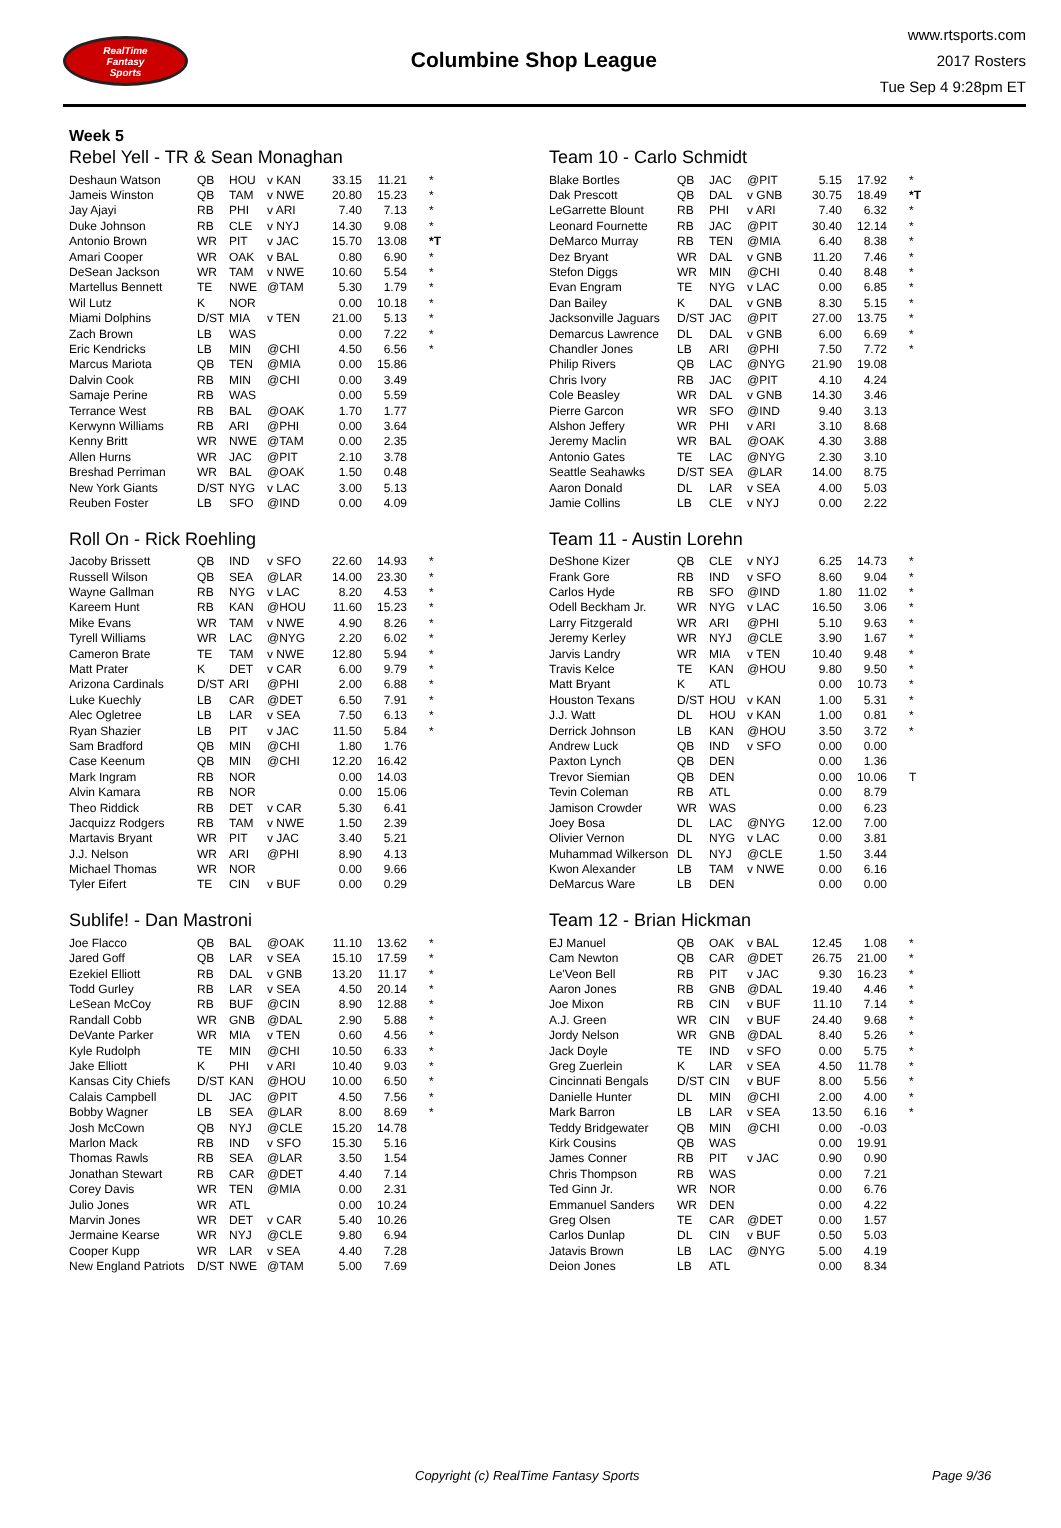RealTime
Fantasy
Sports
Columbine Shop League
www.rtsports.com
2017 Rosters
Tue Sep 4 9:28pm ET
Week 5
Rebel Yell - TR & Sean Monaghan
| Deshaun Watson | QB | HOU | v KAN | 33.15 | 11.21 | * |
| Jameis Winston | QB | TAM | v NWE | 20.80 | 15.23 | * |
| Jay Ajayi | RB | PHI | v ARI | 7.40 | 7.13 | * |
| Duke Johnson | RB | CLE | v NYJ | 14.30 | 9.08 | * |
| Antonio Brown | WR | PIT | v JAC | 15.70 | 13.08 | *T |
| Amari Cooper | WR | OAK | v BAL | 0.80 | 6.90 | * |
| DeSean Jackson | WR | TAM | v NWE | 10.60 | 5.54 | * |
| Martellus Bennett | TE | NWE | @TAM | 5.30 | 1.79 | * |
| Wil Lutz | K | NOR | | 0.00 | 10.18 | * |
| Miami Dolphins | D/ST | MIA | v TEN | 21.00 | 5.13 | * |
| Zach Brown | LB | WAS | | 0.00 | 7.22 | * |
| Eric Kendricks | LB | MIN | @CHI | 4.50 | 6.56 | * |
| Marcus Mariota | QB | TEN | @MIA | 0.00 | 15.86 | |
| Dalvin Cook | RB | MIN | @CHI | 0.00 | 3.49 | |
| Samaje Perine | RB | WAS | | 0.00 | 5.59 | |
| Terrance West | RB | BAL | @OAK | 1.70 | 1.77 | |
| Kerwynn Williams | RB | ARI | @PHI | 0.00 | 3.64 | |
| Kenny Britt | WR | NWE | @TAM | 0.00 | 2.35 | |
| Allen Hurns | WR | JAC | @PIT | 2.10 | 3.78 | |
| Breshad Perriman | WR | BAL | @OAK | 1.50 | 0.48 | |
| New York Giants | D/ST | NYG | v LAC | 3.00 | 5.13 | |
| Reuben Foster | LB | SFO | @IND | 0.00 | 4.09 | |
Team 10 - Carlo Schmidt
| Blake Bortles | QB | JAC | @PIT | 5.15 | 17.92 | * |
| Dak Prescott | QB | DAL | v GNB | 30.75 | 18.49 | *T |
| LeGarrette Blount | RB | PHI | v ARI | 7.40 | 6.32 | * |
| Leonard Fournette | RB | JAC | @PIT | 30.40 | 12.14 | * |
| DeMarco Murray | RB | TEN | @MIA | 6.40 | 8.38 | * |
| Dez Bryant | WR | DAL | v GNB | 11.20 | 7.46 | * |
| Stefon Diggs | WR | MIN | @CHI | 0.40 | 8.48 | * |
| Evan Engram | TE | NYG | v LAC | 0.00 | 6.85 | * |
| Dan Bailey | K | DAL | v GNB | 8.30 | 5.15 | * |
| Jacksonville Jaguars | D/ST | JAC | @PIT | 27.00 | 13.75 | * |
| Demarcus Lawrence | DL | DAL | v GNB | 6.00 | 6.69 | * |
| Chandler Jones | LB | ARI | @PHI | 7.50 | 7.72 | * |
| Philip Rivers | QB | LAC | @NYG | 21.90 | 19.08 | |
| Chris Ivory | RB | JAC | @PIT | 4.10 | 4.24 | |
| Cole Beasley | WR | DAL | v GNB | 14.30 | 3.46 | |
| Pierre Garcon | WR | SFO | @IND | 9.40 | 3.13 | |
| Alshon Jeffery | WR | PHI | v ARI | 3.10 | 8.68 | |
| Jeremy Maclin | WR | BAL | @OAK | 4.30 | 3.88 | |
| Antonio Gates | TE | LAC | @NYG | 2.30 | 3.10 | |
| Seattle Seahawks | D/ST | SEA | @LAR | 14.00 | 8.75 | |
| Aaron Donald | DL | LAR | v SEA | 4.00 | 5.03 | |
| Jamie Collins | LB | CLE | v NYJ | 0.00 | 2.22 | |
Roll On - Rick Roehling
| Jacoby Brissett | QB | IND | v SFO | 22.60 | 14.93 | * |
| Russell Wilson | QB | SEA | @LAR | 14.00 | 23.30 | * |
| Wayne Gallman | RB | NYG | v LAC | 8.20 | 4.53 | * |
| Kareem Hunt | RB | KAN | @HOU | 11.60 | 15.23 | * |
| Mike Evans | WR | TAM | v NWE | 4.90 | 8.26 | * |
| Tyrell Williams | WR | LAC | @NYG | 2.20 | 6.02 | * |
| Cameron Brate | TE | TAM | v NWE | 12.80 | 5.94 | * |
| Matt Prater | K | DET | v CAR | 6.00 | 9.79 | * |
| Arizona Cardinals | D/ST | ARI | @PHI | 2.00 | 6.88 | * |
| Luke Kuechly | LB | CAR | @DET | 6.50 | 7.91 | * |
| Alec Ogletree | LB | LAR | v SEA | 7.50 | 6.13 | * |
| Ryan Shazier | LB | PIT | v JAC | 11.50 | 5.84 | * |
| Sam Bradford | QB | MIN | @CHI | 1.80 | 1.76 | |
| Case Keenum | QB | MIN | @CHI | 12.20 | 16.42 | |
| Mark Ingram | RB | NOR | | 0.00 | 14.03 | |
| Alvin Kamara | RB | NOR | | 0.00 | 15.06 | |
| Theo Riddick | RB | DET | v CAR | 5.30 | 6.41 | |
| Jacquizz Rodgers | RB | TAM | v NWE | 1.50 | 2.39 | |
| Martavis Bryant | WR | PIT | v JAC | 3.40 | 5.21 | |
| J.J. Nelson | WR | ARI | @PHI | 8.90 | 4.13 | |
| Michael Thomas | WR | NOR | | 0.00 | 9.66 | |
| Tyler Eifert | TE | CIN | v BUF | 0.00 | 0.29 | |
Team 11 - Austin Lorehn
| DeShone Kizer | QB | CLE | v NYJ | 6.25 | 14.73 | * |
| Frank Gore | RB | IND | v SFO | 8.60 | 9.04 | * |
| Carlos Hyde | RB | SFO | @IND | 1.80 | 11.02 | * |
| Odell Beckham Jr. | WR | NYG | v LAC | 16.50 | 3.06 | * |
| Larry Fitzgerald | WR | ARI | @PHI | 5.10 | 9.63 | * |
| Jeremy Kerley | WR | NYJ | @CLE | 3.90 | 1.67 | * |
| Jarvis Landry | WR | MIA | v TEN | 10.40 | 9.48 | * |
| Travis Kelce | TE | KAN | @HOU | 9.80 | 9.50 | * |
| Matt Bryant | K | ATL | | 0.00 | 10.73 | * |
| Houston Texans | D/ST | HOU | v KAN | 1.00 | 5.31 | * |
| J.J. Watt | DL | HOU | v KAN | 1.00 | 0.81 | * |
| Derrick Johnson | LB | KAN | @HOU | 3.50 | 3.72 | * |
| Andrew Luck | QB | IND | v SFO | 0.00 | 0.00 | |
| Paxton Lynch | QB | DEN | | 0.00 | 1.36 | |
| Trevor Siemian | QB | DEN | | 0.00 | 10.06 | T |
| Tevin Coleman | RB | ATL | | 0.00 | 8.79 | |
| Jamison Crowder | WR | WAS | | 0.00 | 6.23 | |
| Joey Bosa | DL | LAC | @NYG | 12.00 | 7.00 | |
| Olivier Vernon | DL | NYG | v LAC | 0.00 | 3.81 | |
| Muhammad Wilkerson | DL | NYJ | @CLE | 1.50 | 3.44 | |
| Kwon Alexander | LB | TAM | v NWE | 0.00 | 6.16 | |
| DeMarcus Ware | LB | DEN | | 0.00 | 0.00 | |
Sublife! - Dan Mastroni
| Joe Flacco | QB | BAL | @OAK | 11.10 | 13.62 | * |
| Jared Goff | QB | LAR | v SEA | 15.10 | 17.59 | * |
| Ezekiel Elliott | RB | DAL | v GNB | 13.20 | 11.17 | * |
| Todd Gurley | RB | LAR | v SEA | 4.50 | 20.14 | * |
| LeSean McCoy | RB | BUF | @CIN | 8.90 | 12.88 | * |
| Randall Cobb | WR | GNB | @DAL | 2.90 | 5.88 | * |
| DeVante Parker | WR | MIA | v TEN | 0.60 | 4.56 | * |
| Kyle Rudolph | TE | MIN | @CHI | 10.50 | 6.33 | * |
| Jake Elliott | K | PHI | v ARI | 10.40 | 9.03 | * |
| Kansas City Chiefs | D/ST | KAN | @HOU | 10.00 | 6.50 | * |
| Calais Campbell | DL | JAC | @PIT | 4.50 | 7.56 | * |
| Bobby Wagner | LB | SEA | @LAR | 8.00 | 8.69 | * |
| Josh McCown | QB | NYJ | @CLE | 15.20 | 14.78 | |
| Marlon Mack | RB | IND | v SFO | 15.30 | 5.16 | |
| Thomas Rawls | RB | SEA | @LAR | 3.50 | 1.54 | |
| Jonathan Stewart | RB | CAR | @DET | 4.40 | 7.14 | |
| Corey Davis | WR | TEN | @MIA | 0.00 | 2.31 | |
| Julio Jones | WR | ATL | | 0.00 | 10.24 | |
| Marvin Jones | WR | DET | v CAR | 5.40 | 10.26 | |
| Jermaine Kearse | WR | NYJ | @CLE | 9.80 | 6.94 | |
| Cooper Kupp | WR | LAR | v SEA | 4.40 | 7.28 | |
| New England Patriots | D/ST | NWE | @TAM | 5.00 | 7.69 | |
Team 12 - Brian Hickman
| EJ Manuel | QB | OAK | v BAL | 12.45 | 1.08 | * |
| Cam Newton | QB | CAR | @DET | 26.75 | 21.00 | * |
| Le'Veon Bell | RB | PIT | v JAC | 9.30 | 16.23 | * |
| Aaron Jones | RB | GNB | @DAL | 19.40 | 4.46 | * |
| Joe Mixon | RB | CIN | v BUF | 11.10 | 7.14 | * |
| A.J. Green | WR | CIN | v BUF | 24.40 | 9.68 | * |
| Jordy Nelson | WR | GNB | @DAL | 8.40 | 5.26 | * |
| Jack Doyle | TE | IND | v SFO | 0.00 | 5.75 | * |
| Greg Zuerlein | K | LAR | v SEA | 4.50 | 11.78 | * |
| Cincinnati Bengals | D/ST | CIN | v BUF | 8.00 | 5.56 | * |
| Danielle Hunter | DL | MIN | @CHI | 2.00 | 4.00 | * |
| Mark Barron | LB | LAR | v SEA | 13.50 | 6.16 | * |
| Teddy Bridgewater | QB | MIN | @CHI | 0.00 | -0.03 | |
| Kirk Cousins | QB | WAS | | 0.00 | 19.91 | |
| James Conner | RB | PIT | v JAC | 0.90 | 0.90 | |
| Chris Thompson | RB | WAS | | 0.00 | 7.21 | |
| Ted Ginn Jr. | WR | NOR | | 0.00 | 6.76 | |
| Emmanuel Sanders | WR | DEN | | 0.00 | 4.22 | |
| Greg Olsen | TE | CAR | @DET | 0.00 | 1.57 | |
| Carlos Dunlap | DL | CIN | v BUF | 0.50 | 5.03 | |
| Jatavis Brown | LB | LAC | @NYG | 5.00 | 4.19 | |
| Deion Jones | LB | ATL | | 0.00 | 8.34 | |
Copyright (c) RealTime Fantasy Sports Page 9/36